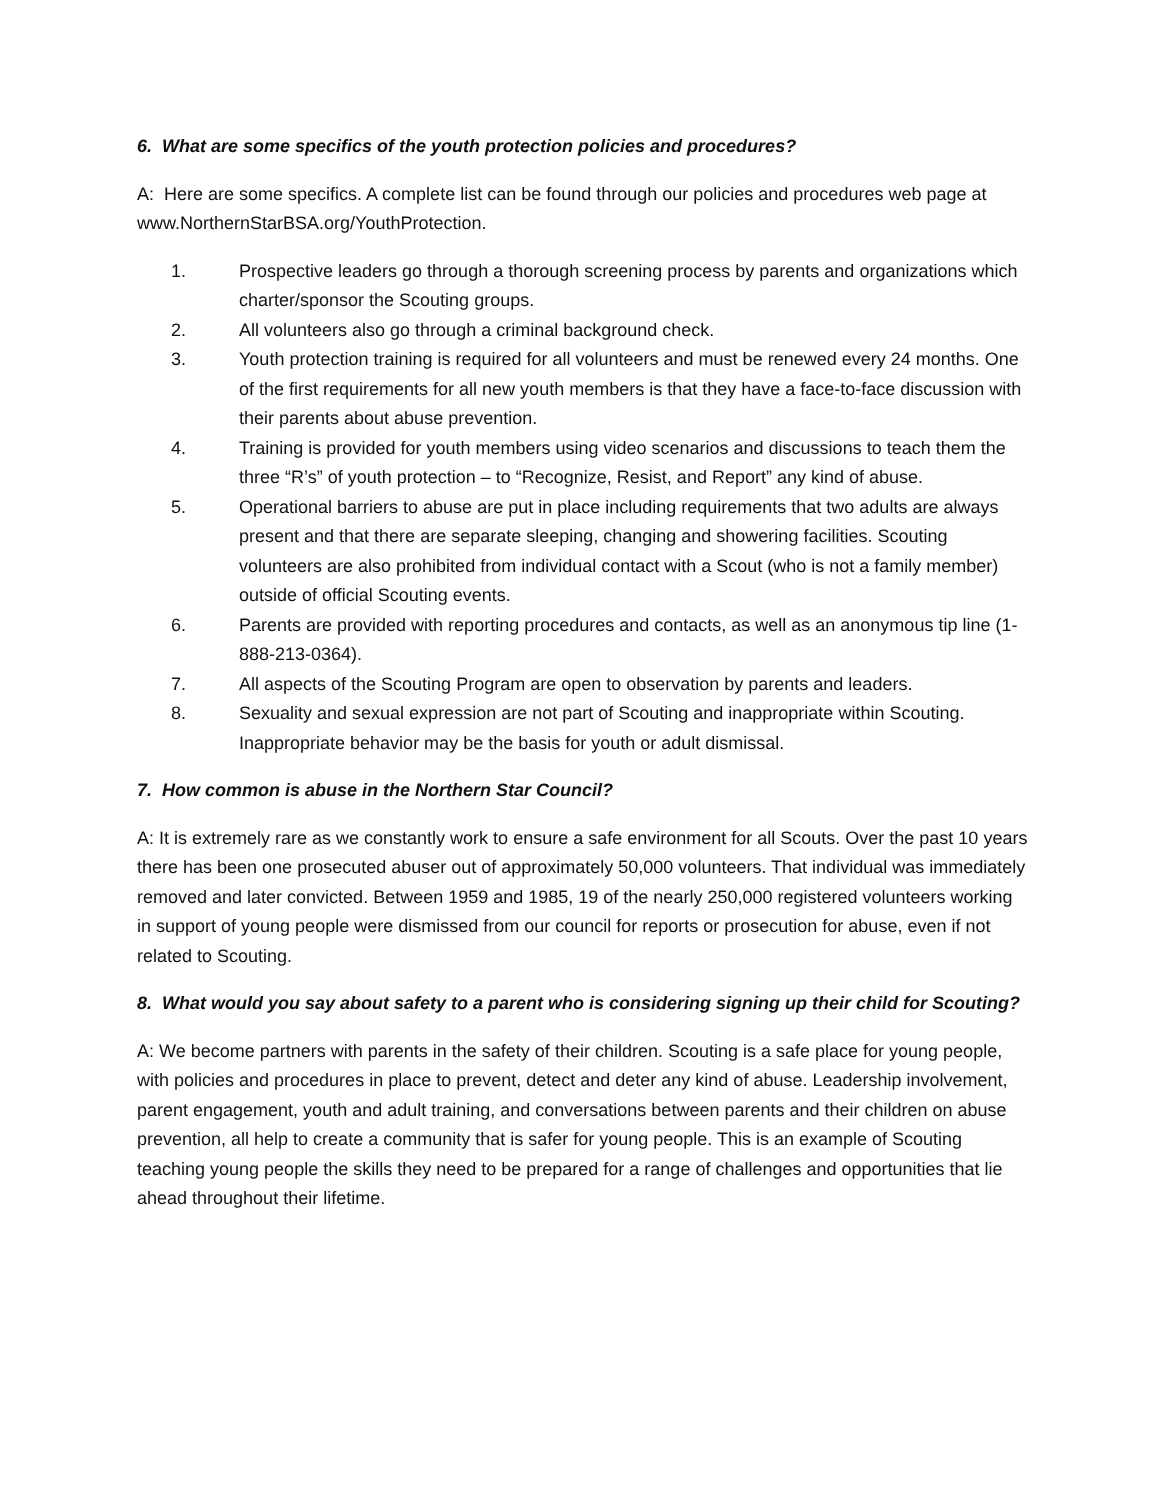6. What are some specifics of the youth protection policies and procedures?
A: Here are some specifics. A complete list can be found through our policies and procedures web page at www.NorthernStarBSA.org/YouthProtection.
1. Prospective leaders go through a thorough screening process by parents and organizations which charter/sponsor the Scouting groups.
2. All volunteers also go through a criminal background check.
3. Youth protection training is required for all volunteers and must be renewed every 24 months. One of the first requirements for all new youth members is that they have a face-to-face discussion with their parents about abuse prevention.
4. Training is provided for youth members using video scenarios and discussions to teach them the three “R’s” of youth protection – to “Recognize, Resist, and Report” any kind of abuse.
5. Operational barriers to abuse are put in place including requirements that two adults are always present and that there are separate sleeping, changing and showering facilities. Scouting volunteers are also prohibited from individual contact with a Scout (who is not a family member) outside of official Scouting events.
6. Parents are provided with reporting procedures and contacts, as well as an anonymous tip line (1-888-213-0364).
7. All aspects of the Scouting Program are open to observation by parents and leaders.
8. Sexuality and sexual expression are not part of Scouting and inappropriate within Scouting. Inappropriate behavior may be the basis for youth or adult dismissal.
7. How common is abuse in the Northern Star Council?
A: It is extremely rare as we constantly work to ensure a safe environment for all Scouts. Over the past 10 years there has been one prosecuted abuser out of approximately 50,000 volunteers. That individual was immediately removed and later convicted. Between 1959 and 1985, 19 of the nearly 250,000 registered volunteers working in support of young people were dismissed from our council for reports or prosecution for abuse, even if not related to Scouting.
8. What would you say about safety to a parent who is considering signing up their child for Scouting?
A: We become partners with parents in the safety of their children. Scouting is a safe place for young people, with policies and procedures in place to prevent, detect and deter any kind of abuse. Leadership involvement, parent engagement, youth and adult training, and conversations between parents and their children on abuse prevention, all help to create a community that is safer for young people. This is an example of Scouting teaching young people the skills they need to be prepared for a range of challenges and opportunities that lie ahead throughout their lifetime.